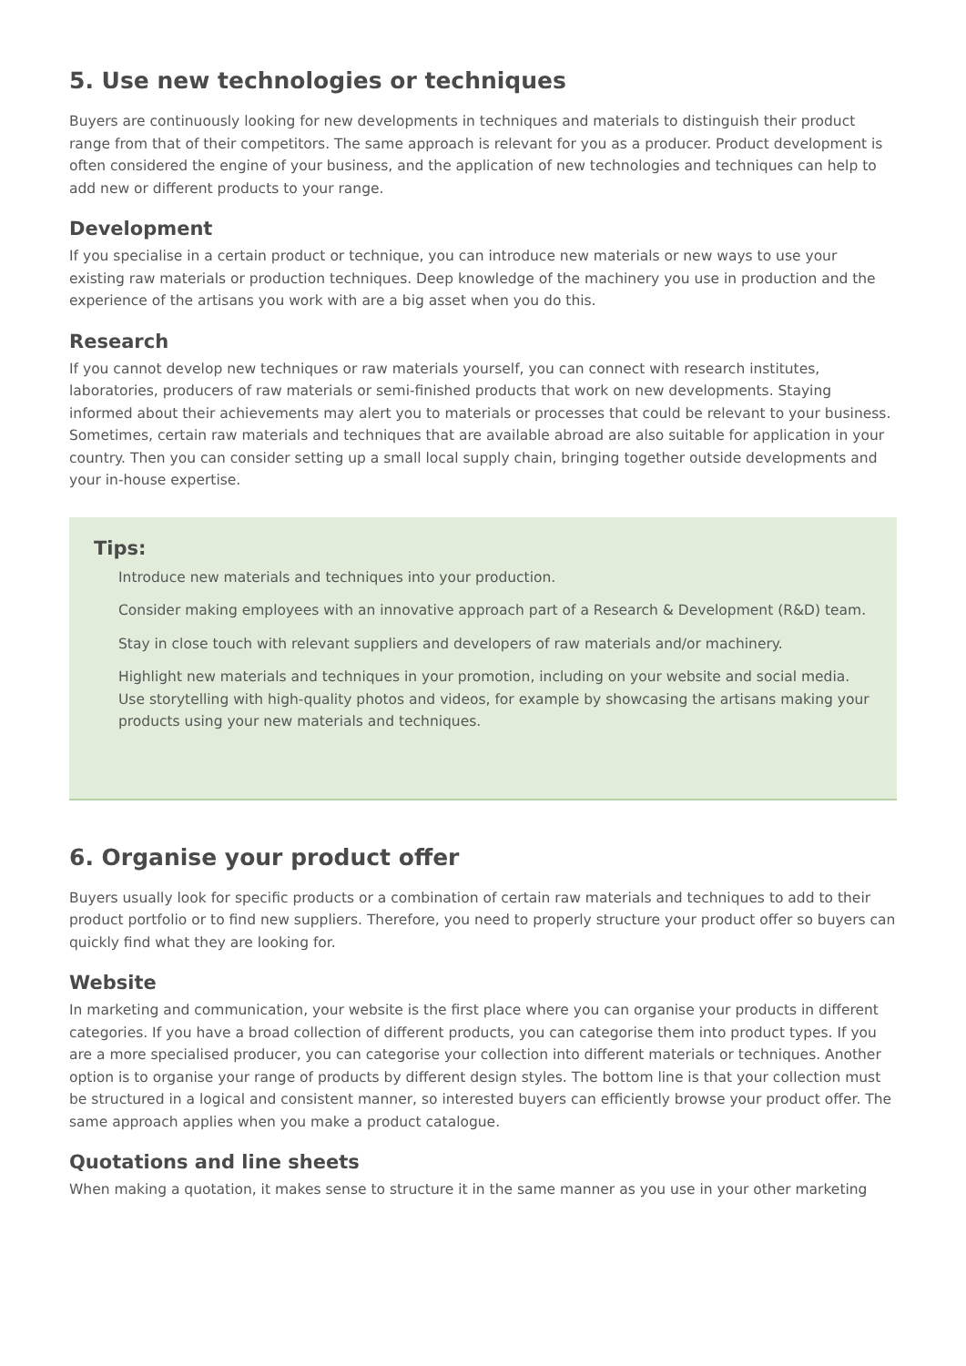5. Use new technologies or techniques
Buyers are continuously looking for new developments in techniques and materials to distinguish their product range from that of their competitors. The same approach is relevant for you as a producer. Product development is often considered the engine of your business, and the application of new technologies and techniques can help to add new or different products to your range.
Development
If you specialise in a certain product or technique, you can introduce new materials or new ways to use your existing raw materials or production techniques. Deep knowledge of the machinery you use in production and the experience of the artisans you work with are a big asset when you do this.
Research
If you cannot develop new techniques or raw materials yourself, you can connect with research institutes, laboratories, producers of raw materials or semi-finished products that work on new developments. Staying informed about their achievements may alert you to materials or processes that could be relevant to your business. Sometimes, certain raw materials and techniques that are available abroad are also suitable for application in your country. Then you can consider setting up a small local supply chain, bringing together outside developments and your in-house expertise.
Tips:
Introduce new materials and techniques into your production.
Consider making employees with an innovative approach part of a Research & Development (R&D) team.
Stay in close touch with relevant suppliers and developers of raw materials and/or machinery.
Highlight new materials and techniques in your promotion, including on your website and social media. Use storytelling with high-quality photos and videos, for example by showcasing the artisans making your products using your new materials and techniques.
6. Organise your product offer
Buyers usually look for specific products or a combination of certain raw materials and techniques to add to their product portfolio or to find new suppliers. Therefore, you need to properly structure your product offer so buyers can quickly find what they are looking for.
Website
In marketing and communication, your website is the first place where you can organise your products in different categories. If you have a broad collection of different products, you can categorise them into product types. If you are a more specialised producer, you can categorise your collection into different materials or techniques. Another option is to organise your range of products by different design styles. The bottom line is that your collection must be structured in a logical and consistent manner, so interested buyers can efficiently browse your product offer. The same approach applies when you make a product catalogue.
Quotations and line sheets
When making a quotation, it makes sense to structure it in the same manner as you use in your other marketing